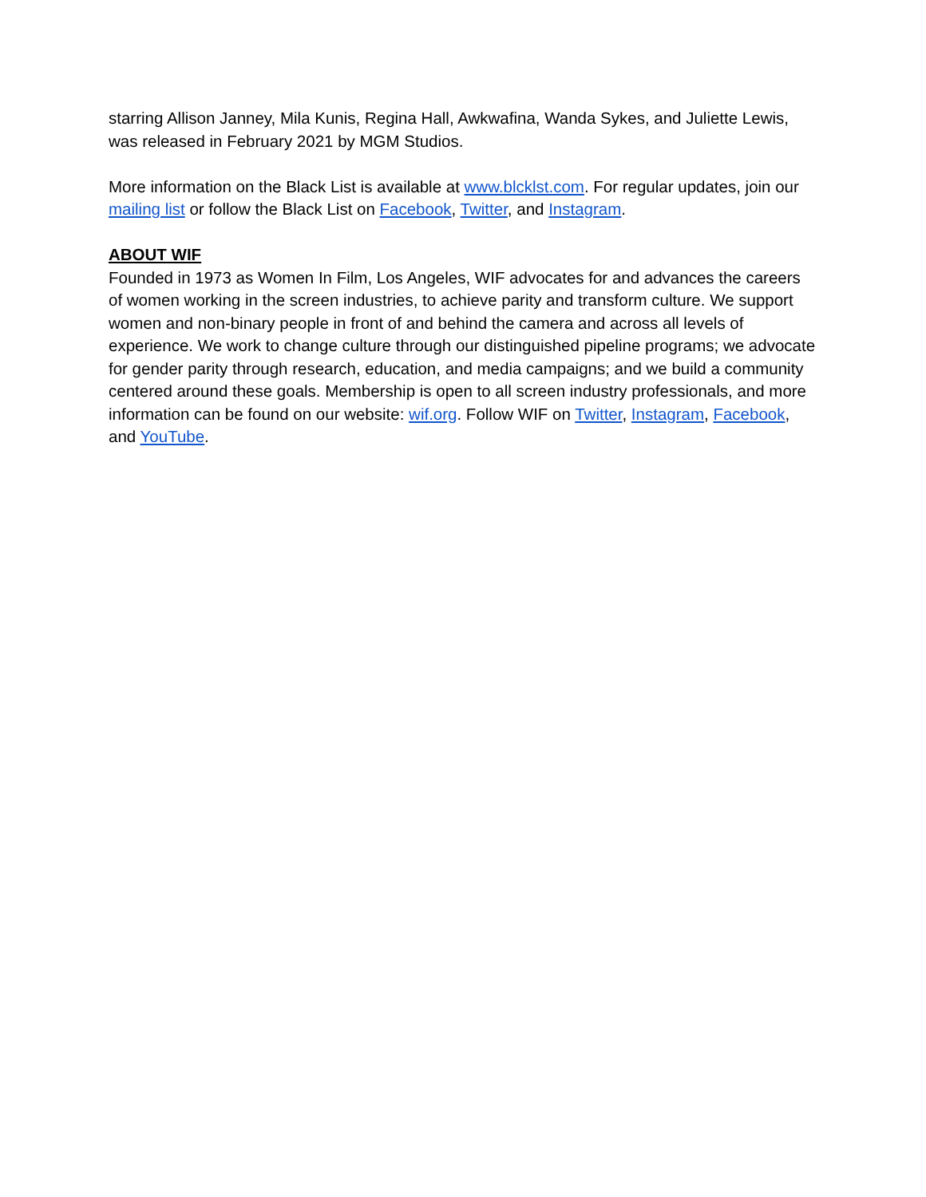starring Allison Janney, Mila Kunis, Regina Hall, Awkwafina, Wanda Sykes, and Juliette Lewis, was released in February 2021 by MGM Studios.
More information on the Black List is available at www.blcklst.com. For regular updates, join our mailing list or follow the Black List on Facebook, Twitter, and Instagram.
ABOUT WIF
Founded in 1973 as Women In Film, Los Angeles, WIF advocates for and advances the careers of women working in the screen industries, to achieve parity and transform culture. We support women and non-binary people in front of and behind the camera and across all levels of experience. We work to change culture through our distinguished pipeline programs; we advocate for gender parity through research, education, and media campaigns; and we build a community centered around these goals. Membership is open to all screen industry professionals, and more information can be found on our website: wif.org. Follow WIF on Twitter, Instagram, Facebook, and YouTube.